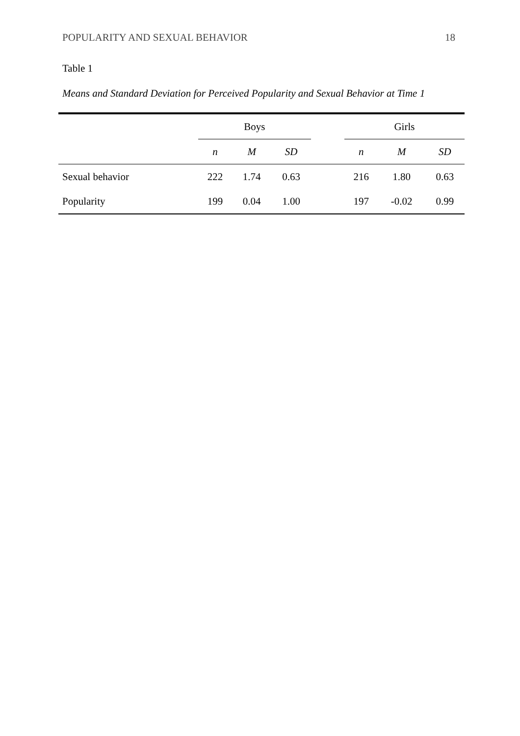POPULARITY AND SEXUAL BEHAVIOR 18
Table 1
Means and Standard Deviation for Perceived Popularity and Sexual Behavior at Time 1
| | Boys | | | | Girls | | |
| --- | --- | --- | --- | --- | --- | --- | --- |
| | n | M | SD | | n | M | SD |
| Sexual behavior | 222 | 1.74 | 0.63 | | 216 | 1.80 | 0.63 |
| Popularity | 199 | 0.04 | 1.00 | | 197 | -0.02 | 0.99 |